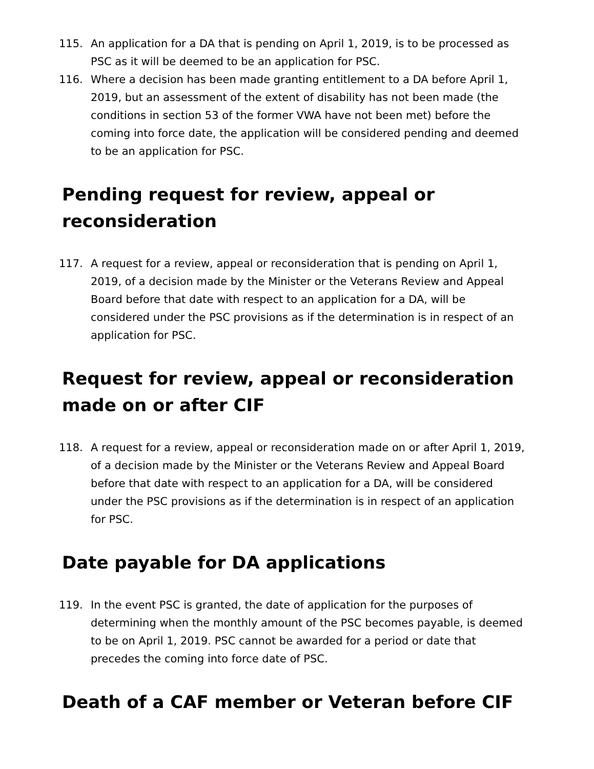115. An application for a DA that is pending on April 1, 2019, is to be processed as PSC as it will be deemed to be an application for PSC.
116. Where a decision has been made granting entitlement to a DA before April 1, 2019, but an assessment of the extent of disability has not been made (the conditions in section 53 of the former VWA have not been met) before the coming into force date, the application will be considered pending and deemed to be an application for PSC.
Pending request for review, appeal or reconsideration
117. A request for a review, appeal or reconsideration that is pending on April 1, 2019, of a decision made by the Minister or the Veterans Review and Appeal Board before that date with respect to an application for a DA, will be considered under the PSC provisions as if the determination is in respect of an application for PSC.
Request for review, appeal or reconsideration made on or after CIF
118. A request for a review, appeal or reconsideration made on or after April 1, 2019, of a decision made by the Minister or the Veterans Review and Appeal Board before that date with respect to an application for a DA, will be considered under the PSC provisions as if the determination is in respect of an application for PSC.
Date payable for DA applications
119. In the event PSC is granted, the date of application for the purposes of determining when the monthly amount of the PSC becomes payable, is deemed to be on April 1, 2019. PSC cannot be awarded for a period or date that precedes the coming into force date of PSC.
Death of a CAF member or Veteran before CIF